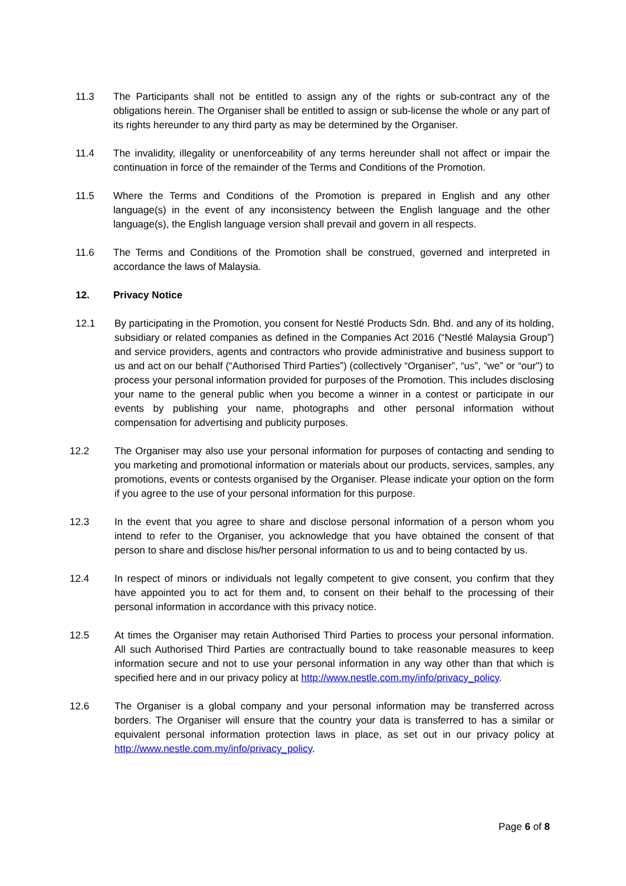11.3 The Participants shall not be entitled to assign any of the rights or sub-contract any of the obligations herein. The Organiser shall be entitled to assign or sub-license the whole or any part of its rights hereunder to any third party as may be determined by the Organiser.
11.4 The invalidity, illegality or unenforceability of any terms hereunder shall not affect or impair the continuation in force of the remainder of the Terms and Conditions of the Promotion.
11.5 Where the Terms and Conditions of the Promotion is prepared in English and any other language(s) in the event of any inconsistency between the English language and the other language(s), the English language version shall prevail and govern in all respects.
11.6 The Terms and Conditions of the Promotion shall be construed, governed and interpreted in accordance the laws of Malaysia.
12. Privacy Notice
12.1 By participating in the Promotion, you consent for Nestlé Products Sdn. Bhd. and any of its holding, subsidiary or related companies as defined in the Companies Act 2016 (“Nestlé Malaysia Group”) and service providers, agents and contractors who provide administrative and business support to us and act on our behalf (“Authorised Third Parties”) (collectively “Organiser”, “us”, “we” or “our") to process your personal information provided for purposes of the Promotion. This includes disclosing your name to the general public when you become a winner in a contest or participate in our events by publishing your name, photographs and other personal information without compensation for advertising and publicity purposes.
12.2 The Organiser may also use your personal information for purposes of contacting and sending to you marketing and promotional information or materials about our products, services, samples, any promotions, events or contests organised by the Organiser. Please indicate your option on the form if you agree to the use of your personal information for this purpose.
12.3 In the event that you agree to share and disclose personal information of a person whom you intend to refer to the Organiser, you acknowledge that you have obtained the consent of that person to share and disclose his/her personal information to us and to being contacted by us.
12.4 In respect of minors or individuals not legally competent to give consent, you confirm that they have appointed you to act for them and, to consent on their behalf to the processing of their personal information in accordance with this privacy notice.
12.5 At times the Organiser may retain Authorised Third Parties to process your personal information. All such Authorised Third Parties are contractually bound to take reasonable measures to keep information secure and not to use your personal information in any way other than that which is specified here and in our privacy policy at http://www.nestle.com.my/info/privacy_policy.
12.6 The Organiser is a global company and your personal information may be transferred across borders. The Organiser will ensure that the country your data is transferred to has a similar or equivalent personal information protection laws in place, as set out in our privacy policy at http://www.nestle.com.my/info/privacy_policy.
Page 6 of 8